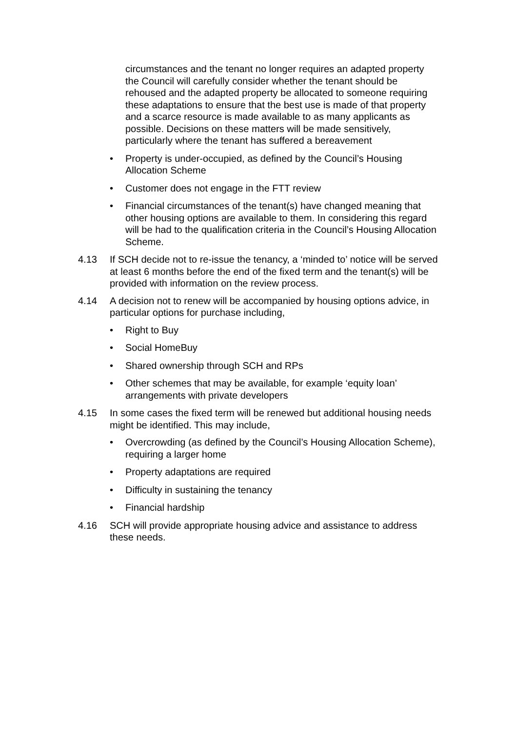circumstances and the tenant no longer requires an adapted property the Council will carefully consider whether the tenant should be rehoused and the adapted property be allocated to someone requiring these adaptations to ensure that the best use is made of that property and a scarce resource is made available to as many applicants as possible. Decisions on these matters will be made sensitively, particularly where the tenant has suffered a bereavement
• Property is under-occupied, as defined by the Council’s Housing Allocation Scheme
• Customer does not engage in the FTT review
• Financial circumstances of the tenant(s) have changed meaning that other housing options are available to them. In considering this regard will be had to the qualification criteria in the Council’s Housing Allocation Scheme.
4.13 If SCH decide not to re-issue the tenancy, a ‘minded to’ notice will be served at least 6 months before the end of the fixed term and the tenant(s) will be provided with information on the review process.
4.14 A decision not to renew will be accompanied by housing options advice, in particular options for purchase including,
• Right to Buy
• Social HomeBuy
• Shared ownership through SCH and RPs
• Other schemes that may be available, for example ‘equity loan’ arrangements with private developers
4.15 In some cases the fixed term will be renewed but additional housing needs might be identified. This may include,
• Overcrowding (as defined by the Council’s Housing Allocation Scheme), requiring a larger home
• Property adaptations are required
• Difficulty in sustaining the tenancy
• Financial hardship
4.16 SCH will provide appropriate housing advice and assistance to address these needs.